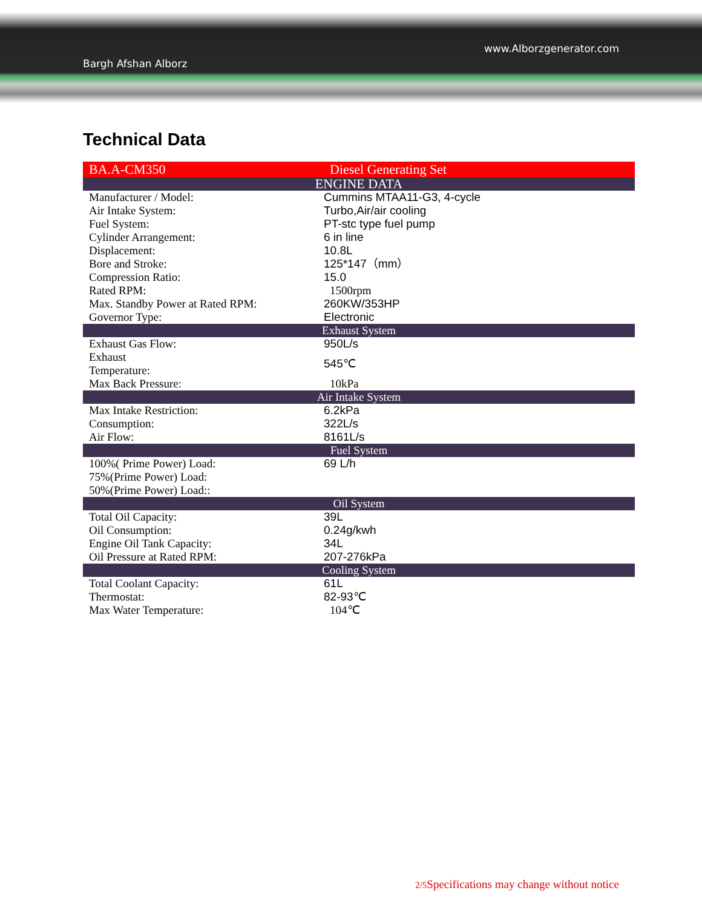Bargh Afshan Alborz
www.Alborzgenerator.com
Technical Data
| BA.A-CM350 | Diesel Generating Set |
| ENGINE DATA | |
| Manufacturer / Model: | Cummins MTAA11-G3, 4-cycle |
| Air Intake System: | Turbo,Air/air cooling |
| Fuel System: | PT-stc type fuel pump |
| Cylinder Arrangement: | 6 in line |
| Displacement: | 10.8L |
| Bore and Stroke: | 125*147（mm） |
| Compression Ratio: | 15.0 |
| Rated RPM: | 1500rpm |
| Max. Standby Power at Rated RPM: | 260KW/353HP |
| Governor Type: | Electronic |
| Exhaust System | |
| Exhaust Gas Flow: | 950L/s |
| Exhaust Temperature: | 545℃ |
| Max Back Pressure: | 10kPa |
| Air Intake System | |
| Max Intake Restriction: | 6.2kPa |
| Consumption: | 322L/s |
| Air Flow: | 8161L/s |
| Fuel System | |
| 100%( Prime Power) Load: | 69 L/h |
| 75%(Prime Power) Load: | |
| 50%(Prime Power) Load:: | |
| Oil System | |
| Total Oil Capacity: | 39L |
| Oil Consumption: | 0.24g/kwh |
| Engine Oil Tank Capacity: | 34L |
| Oil Pressure at Rated RPM: | 207-276kPa |
| Cooling System | |
| Total Coolant Capacity: | 61L |
| Thermostat: | 82-93℃ |
| Max Water Temperature: | 104℃ |
2/5 Specifications may change without notice